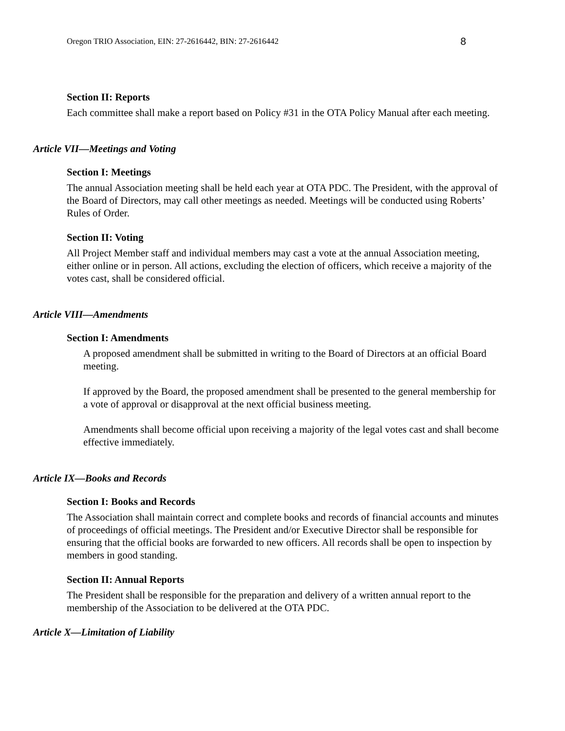Oregon TRIO Association, EIN: 27-2616442, BIN: 27-2616442 8
Section II: Reports
Each committee shall make a report based on Policy #31 in the OTA Policy Manual after each meeting.
Article VII—Meetings and Voting
Section I: Meetings
The annual Association meeting shall be held each year at OTA PDC. The President, with the approval of the Board of Directors, may call other meetings as needed. Meetings will be conducted using Roberts’ Rules of Order.
Section II: Voting
All Project Member staff and individual members may cast a vote at the annual Association meeting, either online or in person. All actions, excluding the election of officers, which receive a majority of the votes cast, shall be considered official.
Article VIII—Amendments
Section I: Amendments
A proposed amendment shall be submitted in writing to the Board of Directors at an official Board meeting.
If approved by the Board, the proposed amendment shall be presented to the general membership for a vote of approval or disapproval at the next official business meeting.
Amendments shall become official upon receiving a majority of the legal votes cast and shall become effective immediately.
Article IX—Books and Records
Section I: Books and Records
The Association shall maintain correct and complete books and records of financial accounts and minutes of proceedings of official meetings. The President and/or Executive Director shall be responsible for ensuring that the official books are forwarded to new officers. All records shall be open to inspection by members in good standing.
Section II: Annual Reports
The President shall be responsible for the preparation and delivery of a written annual report to the membership of the Association to be delivered at the OTA PDC.
Article X—Limitation of Liability